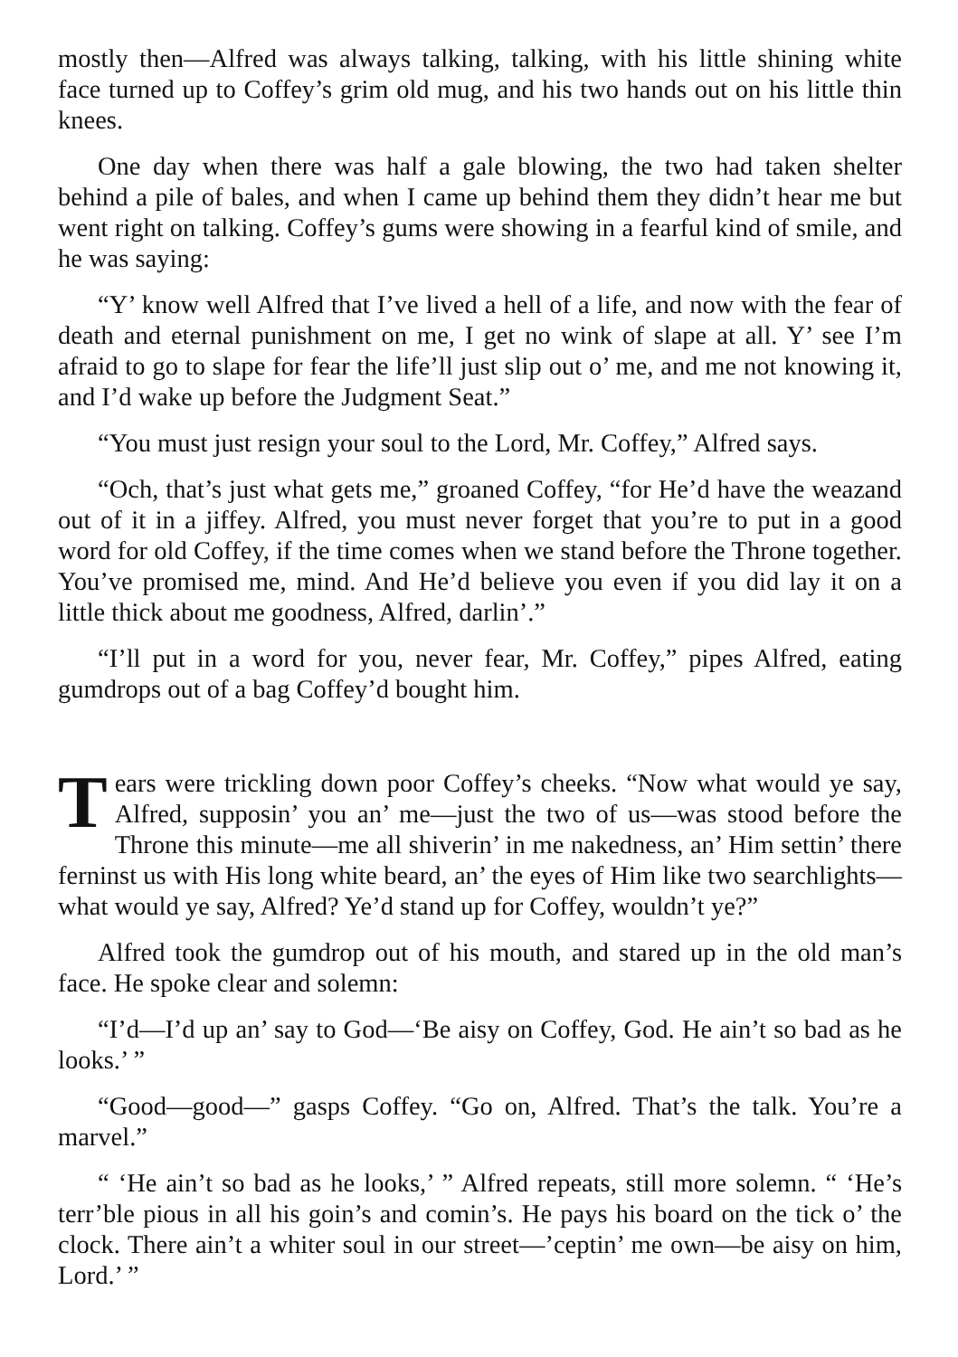mostly then—Alfred was always talking, talking, with his little shining white face turned up to Coffey’s grim old mug, and his two hands out on his little thin knees.
One day when there was half a gale blowing, the two had taken shelter behind a pile of bales, and when I came up behind them they didn’t hear me but went right on talking. Coffey’s gums were showing in a fearful kind of smile, and he was saying:
“Y’ know well Alfred that I’ve lived a hell of a life, and now with the fear of death and eternal punishment on me, I get no wink of slape at all. Y’ see I’m afraid to go to slape for fear the life’ll just slip out o’ me, and me not knowing it, and I’d wake up before the Judgment Seat.”
“You must just resign your soul to the Lord, Mr. Coffey,” Alfred says.
“Och, that’s just what gets me,” groaned Coffey, “for He’d have the weazand out of it in a jiffey. Alfred, you must never forget that you’re to put in a good word for old Coffey, if the time comes when we stand before the Throne together. You’ve promised me, mind. And He’d believe you even if you did lay it on a little thick about me goodness, Alfred, darlin’.”
“I’ll put in a word for you, never fear, Mr. Coffey,” pipes Alfred, eating gumdrops out of a bag Coffey’d bought him.
Tears were trickling down poor Coffey’s cheeks. “Now what would ye say, Alfred, supposin’ you an’ me—just the two of us—was stood before the Throne this minute—me all shiverin’ in me nakedness, an’ Him settin’ there ferninst us with His long white beard, an’ the eyes of Him like two searchlights—what would ye say, Alfred? Ye’d stand up for Coffey, wouldn’t ye?”
Alfred took the gumdrop out of his mouth, and stared up in the old man’s face. He spoke clear and solemn:
“I’d—I’d up an’ say to God—‘Be aisy on Coffey, God. He ain’t so bad as he looks.’ ”
“Good—good—” gasps Coffey. “Go on, Alfred. That’s the talk. You’re a marvel.”
“ ‘He ain’t so bad as he looks,’ ” Alfred repeats, still more solemn. “ ‘He’s terr’ble pious in all his goin’s and comin’s. He pays his board on the tick o’ the clock. There ain’t a whiter soul in our street—’ceptin’ me own—be aisy on him, Lord.’ ”